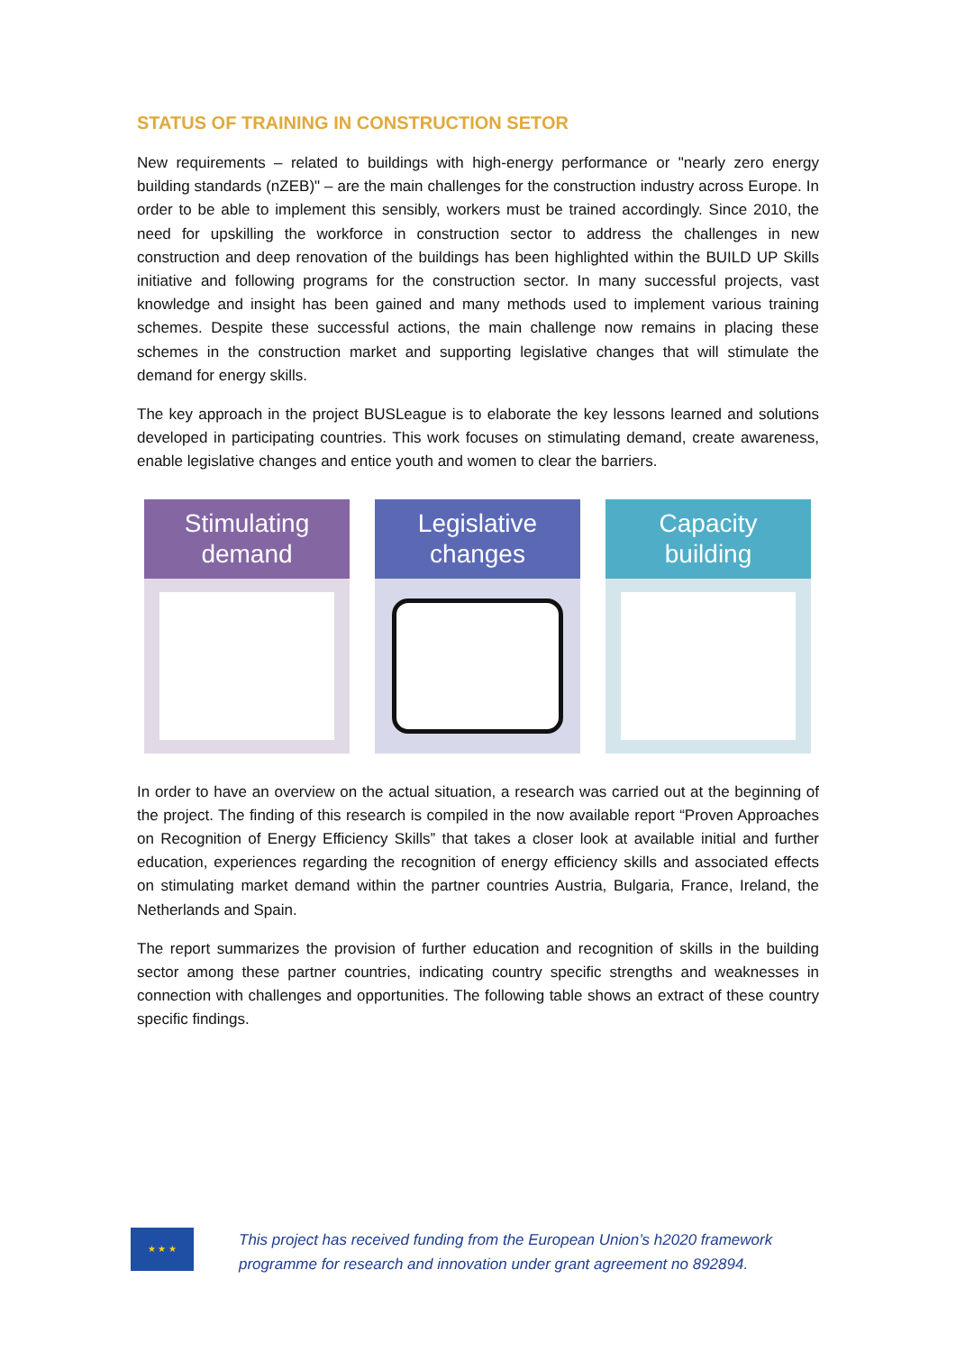STATUS OF TRAINING IN CONSTRUCTION SETOR
New requirements – related to buildings with high-energy performance or "nearly zero energy building standards (nZEB)" – are the main challenges for the construction industry across Europe. In order to be able to implement this sensibly, workers must be trained accordingly. Since 2010, the need for upskilling the workforce in construction sector to address the challenges in new construction and deep renovation of the buildings has been highlighted within the BUILD UP Skills initiative and following programs for the construction sector. In many successful projects, vast knowledge and insight has been gained and many methods used to implement various training schemes. Despite these successful actions, the main challenge now remains in placing these schemes in the construction market and supporting legislative changes that will stimulate the demand for energy skills.
The key approach in the project BUSLeague is to elaborate the key lessons learned and solutions developed in participating countries. This work focuses on stimulating demand, create awareness, enable legislative changes and entice youth and women to clear the barriers.
Stimulating
demand
Legislative
changes
Capacity
building
In order to have an overview on the actual situation, a research was carried out at the beginning of the project. The finding of this research is compiled in the now available report “Proven Approaches on Recognition of Energy Efficiency Skills” that takes a closer look at available initial and further education, experiences regarding the recognition of energy efficiency skills and associated effects on stimulating market demand within the partner countries Austria, Bulgaria, France, Ireland, the Netherlands and Spain.
The report summarizes the provision of further education and recognition of skills in the building sector among these partner countries, indicating country specific strengths and weaknesses in connection with challenges and opportunities. The following table shows an extract of these country specific findings.
★ ★ ★
This project has received funding from the European Union’s h2020 framework
programme for research and innovation under grant agreement no 892894.